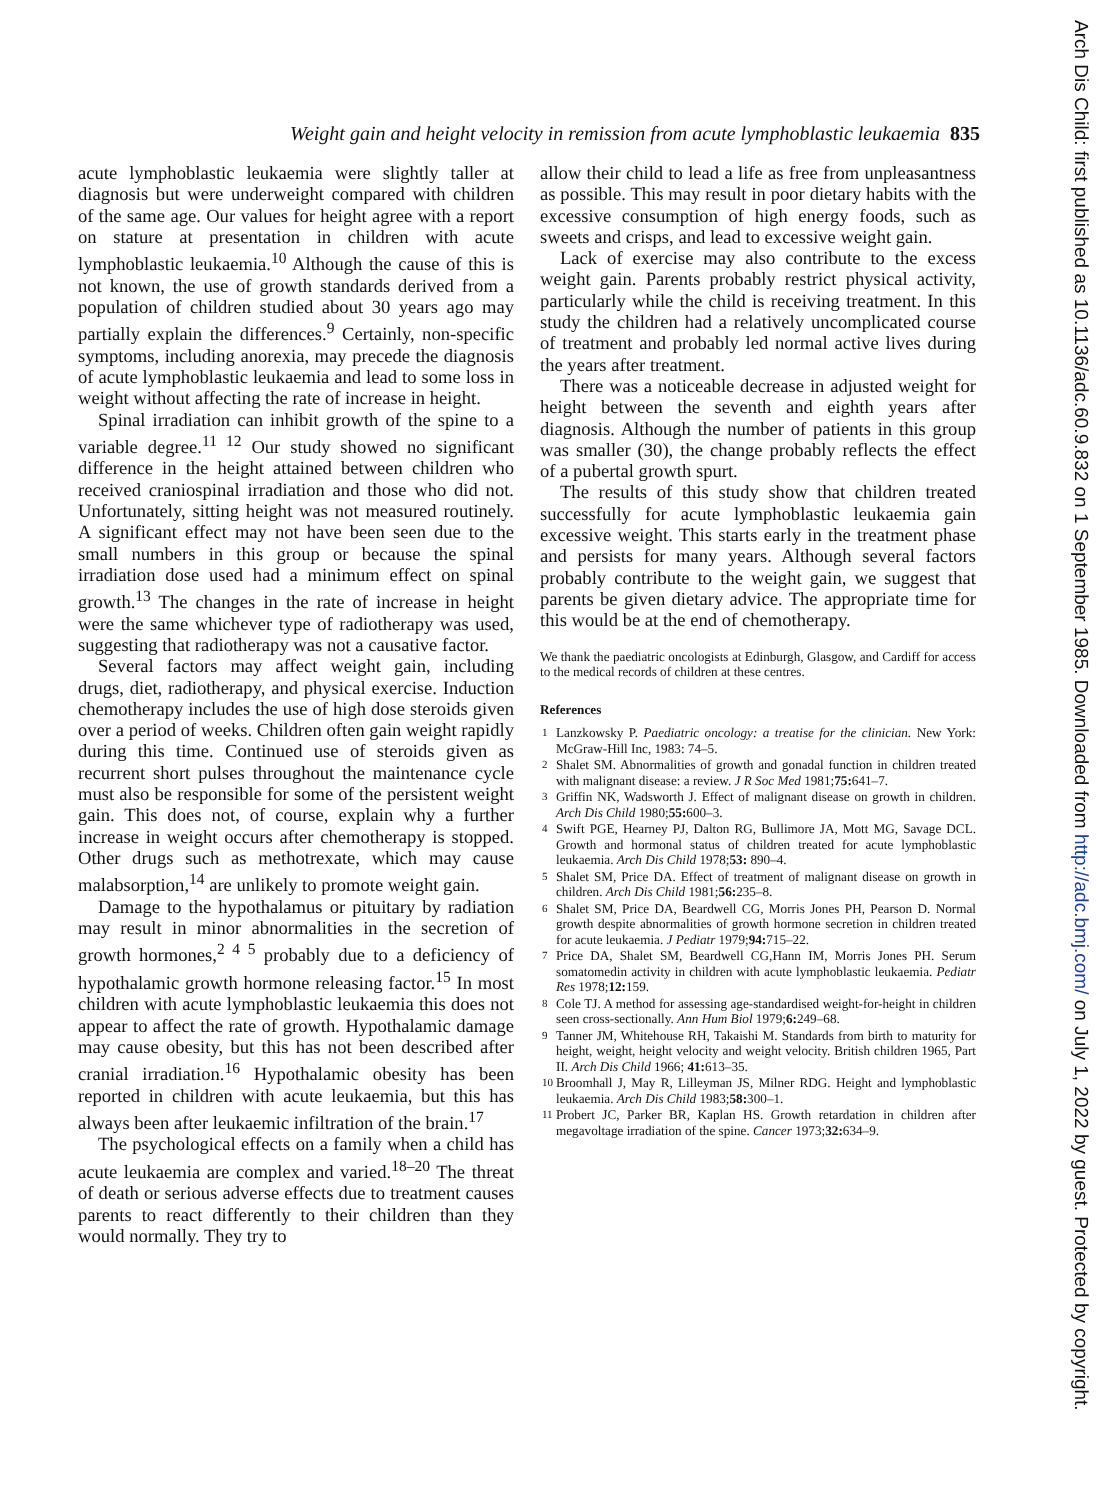Weight gain and height velocity in remission from acute lymphoblastic leukaemia 835
acute lymphoblastic leukaemia were slightly taller at diagnosis but were underweight compared with children of the same age. Our values for height agree with a report on stature at presentation in children with acute lymphoblastic leukaemia.<sup>10</sup> Although the cause of this is not known, the use of growth standards derived from a population of children studied about 30 years ago may partially explain the differences.<sup>9</sup> Certainly, non-specific symptoms, including anorexia, may precede the diagnosis of acute lymphoblastic leukaemia and lead to some loss in weight without affecting the rate of increase in height.
Spinal irradiation can inhibit growth of the spine to a variable degree.<sup>11 12</sup> Our study showed no significant difference in the height attained between children who received craniospinal irradiation and those who did not. Unfortunately, sitting height was not measured routinely. A significant effect may not have been seen due to the small numbers in this group or because the spinal irradiation dose used had a minimum effect on spinal growth.<sup>13</sup> The changes in the rate of increase in height were the same whichever type of radiotherapy was used, suggesting that radiotherapy was not a causative factor.
Several factors may affect weight gain, including drugs, diet, radiotherapy, and physical exercise. Induction chemotherapy includes the use of high dose steroids given over a period of weeks. Children often gain weight rapidly during this time. Continued use of steroids given as recurrent short pulses throughout the maintenance cycle must also be responsible for some of the persistent weight gain. This does not, of course, explain why a further increase in weight occurs after chemotherapy is stopped. Other drugs such as methotrexate, which may cause malabsorption,<sup>14</sup> are unlikely to promote weight gain.
Damage to the hypothalamus or pituitary by radiation may result in minor abnormalities in the secretion of growth hormones,<sup>2 4 5</sup> probably due to a deficiency of hypothalamic growth hormone releasing factor.<sup>15</sup> In most children with acute lymphoblastic leukaemia this does not appear to affect the rate of growth. Hypothalamic damage may cause obesity, but this has not been described after cranial irradiation.<sup>16</sup> Hypothalamic obesity has been reported in children with acute leukaemia, but this has always been after leukaemic infiltration of the brain.<sup>17</sup>
The psychological effects on a family when a child has acute leukaemia are complex and varied.<sup>18–20</sup> The threat of death or serious adverse effects due to treatment causes parents to react differently to their children than they would normally. They try to
allow their child to lead a life as free from unpleasantness as possible. This may result in poor dietary habits with the excessive consumption of high energy foods, such as sweets and crisps, and lead to excessive weight gain.
Lack of exercise may also contribute to the excess weight gain. Parents probably restrict physical activity, particularly while the child is receiving treatment. In this study the children had a relatively uncomplicated course of treatment and probably led normal active lives during the years after treatment.
There was a noticeable decrease in adjusted weight for height between the seventh and eighth years after diagnosis. Although the number of patients in this group was smaller (30), the change probably reflects the effect of a pubertal growth spurt.
The results of this study show that children treated successfully for acute lymphoblastic leukaemia gain excessive weight. This starts early in the treatment phase and persists for many years. Although several factors probably contribute to the weight gain, we suggest that parents be given dietary advice. The appropriate time for this would be at the end of chemotherapy.
We thank the paediatric oncologists at Edinburgh, Glasgow, and Cardiff for access to the medical records of children at these centres.
References
<sup>1</sup> Lanzkowsky P. Paediatric oncology: a treatise for the clinician. New York: McGraw-Hill Inc, 1983: 74–5.
<sup>2</sup> Shalet SM. Abnormalities of growth and gonadal function in children treated with malignant disease: a review. J R Soc Med 1981;75: 641–7.
<sup>3</sup> Griffin NK, Wadsworth J. Effect of malignant disease on growth in children. Arch Dis Child 1980;55: 600–3.
<sup>4</sup> Swift PGE, Hearney PJ, Dalton RG, Bullimore JA, Mott MG, Savage DCL. Growth and hormonal status of children treated for acute lymphoblastic leukaemia. Arch Dis Child 1978;53: 890–4.
<sup>5</sup> Shalet SM, Price DA. Effect of treatment of malignant disease on growth in children. Arch Dis Child 1981;56: 235–8.
<sup>6</sup> Shalet SM, Price DA, Beardwell CG, Morris Jones PH, Pearson D. Normal growth despite abnormalities of growth hormone secretion in children treated for acute leukaemia. J Pediatr 1979;94: 715–22.
<sup>7</sup> Price DA, Shalet SM, Beardwell CG,Hann IM, Morris Jones PH. Serum somatomedin activity in children with acute lymphoblastic leukaemia. Pediatr Res 1978;12: 159.
<sup>8</sup> Cole TJ. A method for assessing age-standardised weight-for-height in children seen cross-sectionally. Ann Hum Biol 1979;6: 249–68.
<sup>9</sup> Tanner JM, Whitehouse RH, Takaishi M. Standards from birth to maturity for height, weight, height velocity and weight velocity. British children 1965, Part II. Arch Dis Child 1966; 41: 613–35.
<sup>10</sup> Broomhall J, May R, Lilleyman JS, Milner RDG. Height and lymphoblastic leukaemia. Arch Dis Child 1983;58: 300–1.
<sup>11</sup> Probert JC, Parker BR, Kaplan HS. Growth retardation in children after megavoltage irradiation of the spine. Cancer 1973;32: 634–9.
Arch Dis Child: first published as 10.1136/adc.60.9.832 on 1 September 1985. Downloaded from http://adc.bmj.com/ on July 1, 2022 by guest. Protected by copyright.